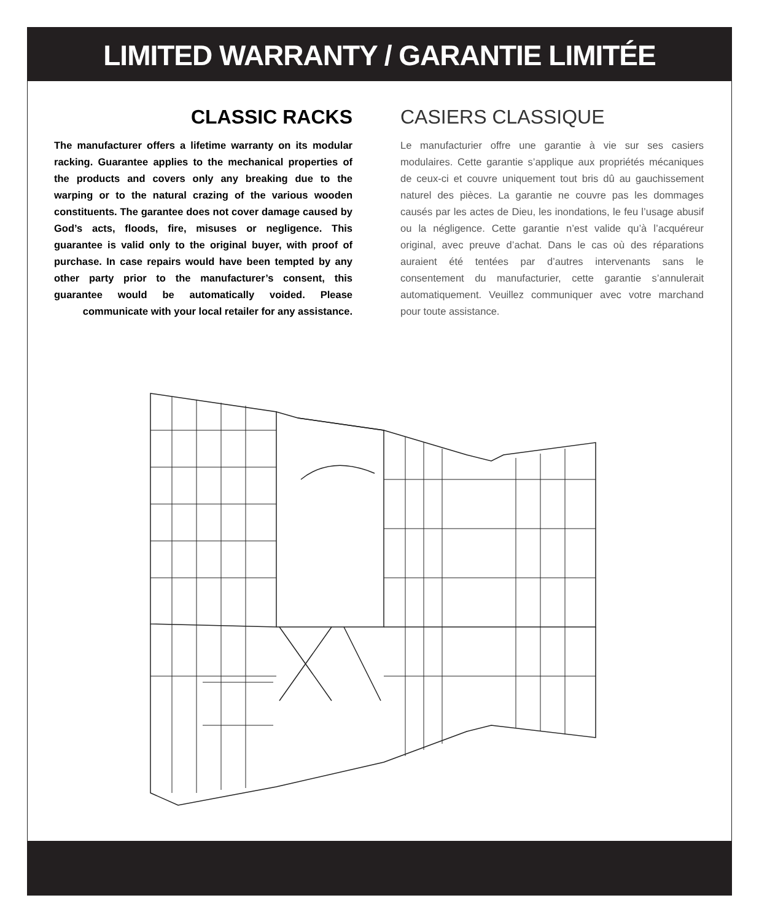LIMITED WARRANTY / GARANTIE LIMITÉE
CLASSIC RACKS
The manufacturer offers a lifetime warranty on its modular racking. Guarantee applies to the mechanical properties of the products and covers only any breaking due to the warping or to the natural crazing of the various wooden constituents. The garantee does not cover damage caused by God’s acts, floods, fire, misuses or negligence. This guarantee is valid only to the original buyer, with proof of purchase. In case repairs would have been tempted by any other party prior to the manufacturer’s consent, this guarantee would be automatically voided. Please communicate with your local retailer for any assistance.
CASIERS CLASSIQUE
Le manufacturier offre une garantie à vie sur ses casiers modulaires. Cette garantie s’applique aux propriétés mécaniques de ceux-ci et couvre uniquement tout bris dû au gauchissement naturel des pièces. La garantie ne couvre pas les dommages causés par les actes de Dieu, les inondations, le feu l’usage abusif ou la négligence. Cette garantie n’est valide qu’à l’acquéreur original, avec preuve d’achat. Dans le cas où des réparations auraient été tentées par d’autres intervenants sans le consentement du manufacturier, cette garantie s’annulerait automatiquement. Veuillez communiquer avec votre marchand pour toute assistance.